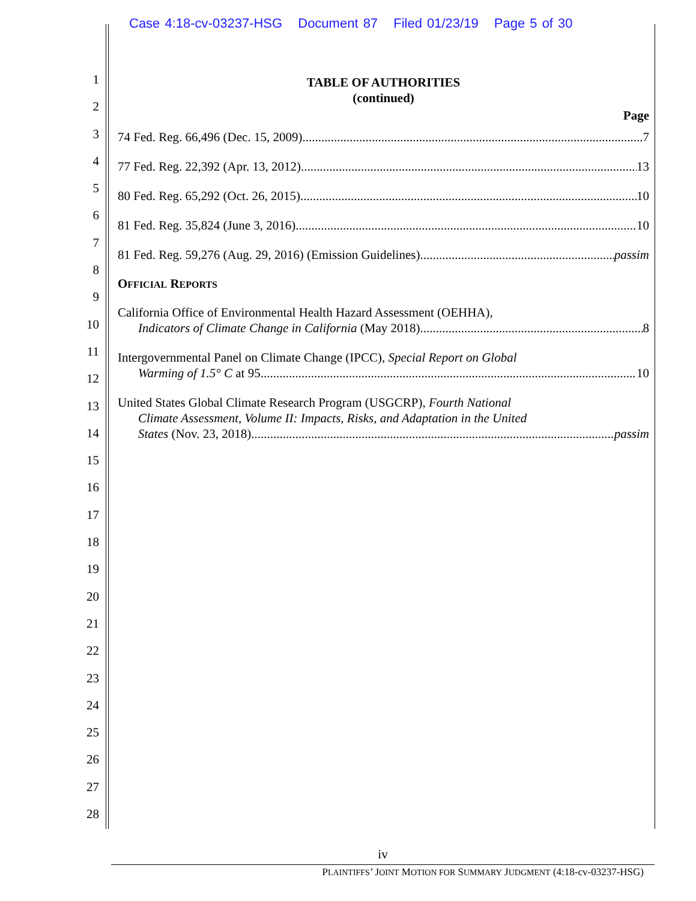Case 4:18-cv-03237-HSG Document 87 Filed 01/23/19 Page 5 of 30
1
2
3
4
5
6
7
8
9
10
11
12
13
14
15
16
17
18
19
20
21
22
23
24
25
26
27
28
TABLE OF AUTHORITIES
(continued)
Page
74 Fed. Reg. 66,496 (Dec. 15, 2009) 7
77 Fed. Reg. 22,392 (Apr. 13, 2012) 13
80 Fed. Reg. 65,292 (Oct. 26, 2015) 10
81 Fed. Reg. 35,824 (June 3, 2016) 10
81 Fed. Reg. 59,276 (Aug. 29, 2016) (Emission Guidelines) passim
OFFICIAL REPORTS
California Office of Environmental Health Hazard Assessment (OEHHA),
Indicators of Climate Change in California (May 2018) 8
Intergovernmental Panel on Climate Change (IPCC), Special Report on Global
Warming of 1.5° C at 95 10
United States Global Climate Research Program (USGCRP), Fourth National
Climate Assessment, Volume II: Impacts, Risks, and Adaptation in the United
States (Nov. 23, 2018) passim
iv
PLAINTIFFS’ JOINT MOTION FOR SUMMARY JUDGMENT (4:18-cv-03237-HSG)